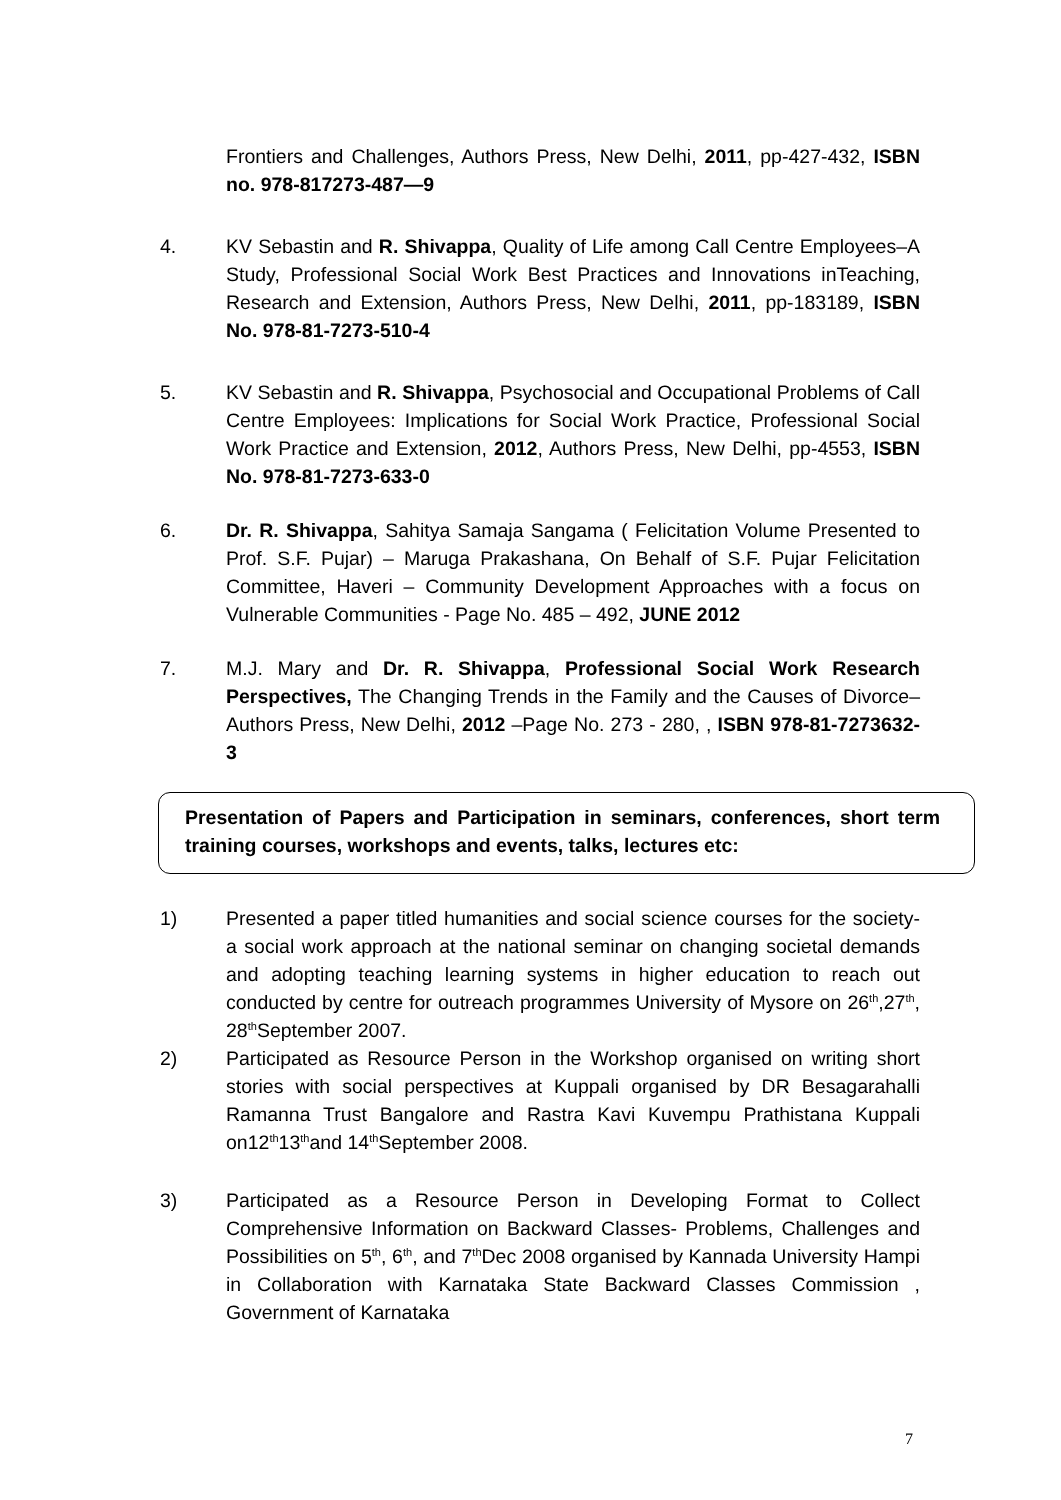Frontiers and Challenges, Authors Press, New Delhi, 2011, pp-427-432, ISBN no. 978-817273-487—9
4. KV Sebastin and R. Shivappa, Quality of Life among Call Centre Employees–A Study, Professional Social Work Best Practices and Innovations inTeaching, Research and Extension, Authors Press, New Delhi, 2011, pp-183189, ISBN No. 978-81-7273-510-4
5. KV Sebastin and R. Shivappa, Psychosocial and Occupational Problems of Call Centre Employees: Implications for Social Work Practice, Professional Social Work Practice and Extension, 2012, Authors Press, New Delhi, pp-4553, ISBN No. 978-81-7273-633-0
6. Dr. R. Shivappa, Sahitya Samaja Sangama ( Felicitation Volume Presented to Prof. S.F. Pujar) – Maruga Prakashana, On Behalf of S.F. Pujar Felicitation Committee, Haveri – Community Development Approaches with a focus on Vulnerable Communities - Page No. 485 – 492, JUNE 2012
7. M.J. Mary and Dr. R. Shivappa, Professional Social Work Research Perspectives, The Changing Trends in the Family and the Causes of Divorce– Authors Press, New Delhi, 2012 –Page No. 273 - 280, , ISBN 978-81-7273632-3
Presentation of Papers and Participation in seminars, conferences, short term training courses, workshops and events, talks, lectures etc:
1) Presented a paper titled humanities and social science courses for the society- a social work approach at the national seminar on changing societal demands and adopting teaching learning systems in higher education to reach out conducted by centre for outreach programmes University of Mysore on 26<sup>th</sup>,27<sup>th</sup>, 28<sup>th</sup>September 2007.
2) Participated as Resource Person in the Workshop organised on writing short stories with social perspectives at Kuppali organised by DR Besagarahalli Ramanna Trust Bangalore and Rastra Kavi Kuvempu Prathistana Kuppali on12<sup>th</sup>13<sup>th</sup>and 14<sup>th</sup>September 2008.
3) Participated as a Resource Person in Developing Format to Collect Comprehensive Information on Backward Classes- Problems, Challenges and Possibilities on 5<sup>th</sup>, 6<sup>th</sup>, and 7<sup>th</sup>Dec 2008 organised by Kannada University Hampi in Collaboration with Karnataka State Backward Classes Commission , Government of Karnataka
7